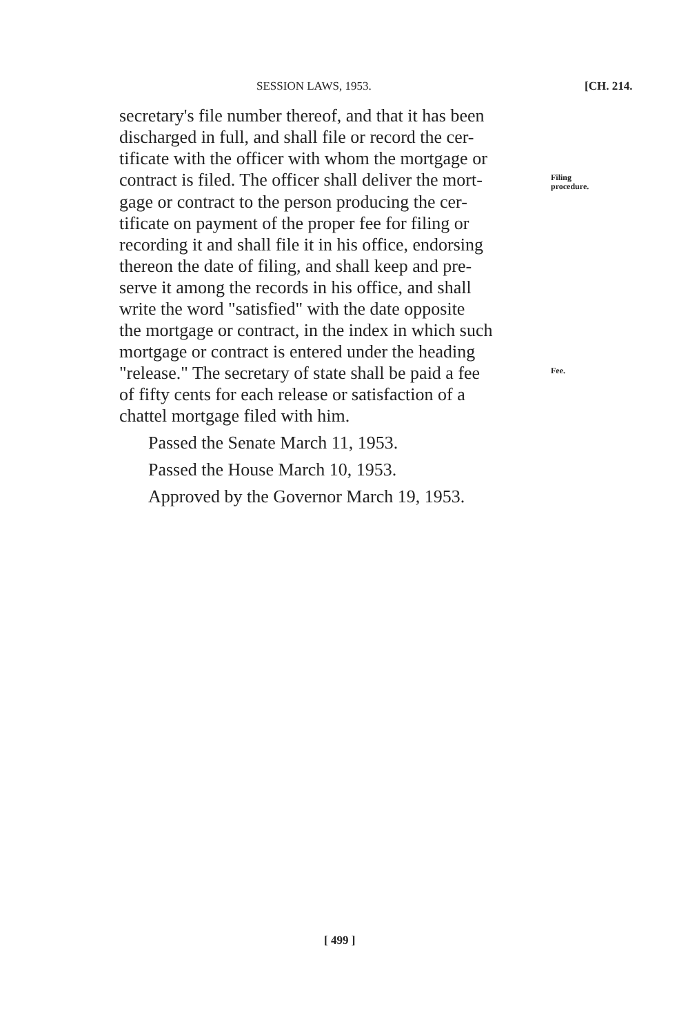SESSION LAWS, 1953. [CH. 214.
secretary's file number thereof, and that it has been
discharged in full, and shall file or record the cer-
tificate with the officer with whom the mortgage or
contract is filed. The officer shall deliver the mort-
Filing
procedure.
gage or contract to the person producing the cer-
tificate on payment of the proper fee for filing or
recording it and shall file it in his office, endorsing
thereon the date of filing, and shall keep and pre-
serve it among the records in his office, and shall
write the word "satisfied" with the date opposite
the mortgage or contract, in the index in which such
mortgage or contract is entered under the heading
"release." The secretary of state shall be paid a fee
Fee.
of fifty cents for each release or satisfaction of a
chattel mortgage filed with him.
Passed the Senate March 11, 1953.
Passed the House March 10, 1953.
Approved by the Governor March 19, 1953.
[ 499 ]